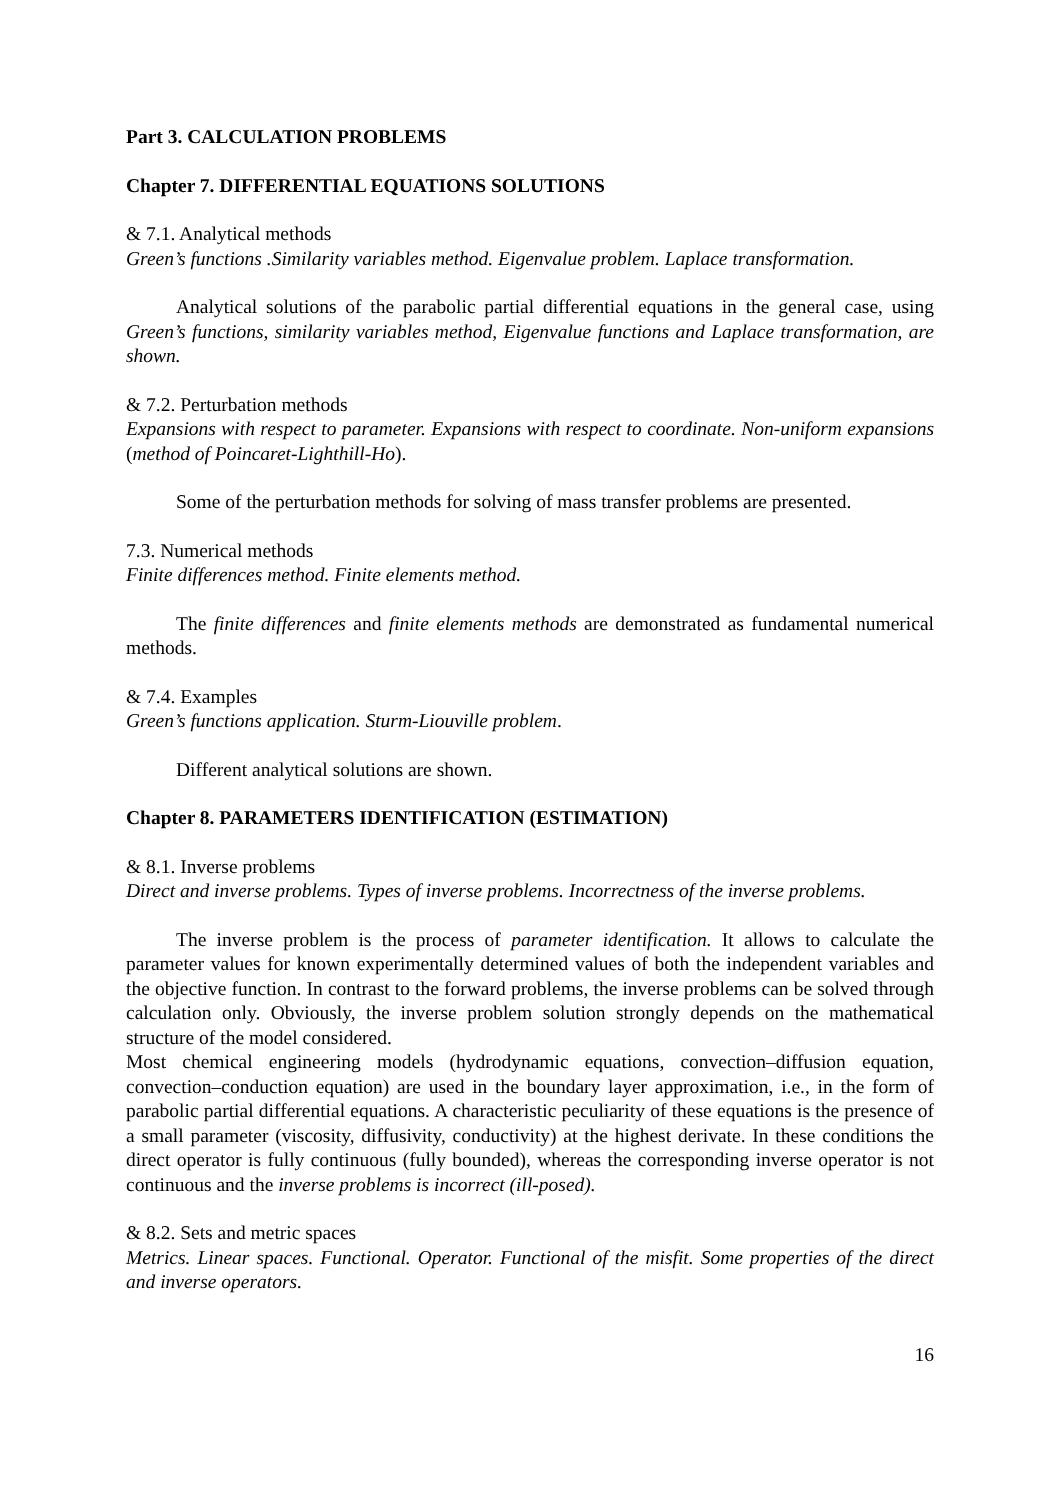Part 3. CALCULATION PROBLEMS
Chapter 7. DIFFERENTIAL EQUATIONS SOLUTIONS
& 7.1. Analytical methods
Green’s functions .Similarity variables method. Eigenvalue problem. Laplace transformation.
Analytical solutions of the parabolic partial differential equations in the general case, using Green’s functions, similarity variables method, Eigenvalue functions and Laplace transformation, are shown.
& 7.2. Perturbation methods
Expansions with respect to parameter. Expansions with respect to coordinate. Non-uniform expansions (method of Poincaret-Lighthill-Ho).
Some of the perturbation methods for solving of mass transfer problems are presented.
7.3. Numerical methods
Finite differences method. Finite elements method.
The finite differences and finite elements methods are demonstrated as fundamental numerical methods.
& 7.4. Examples
Green’s functions application. Sturm-Liouville problem.
Different analytical solutions are shown.
Chapter 8. PARAMETERS IDENTIFICATION (ESTIMATION)
& 8.1. Inverse problems
Direct and inverse problems. Types of inverse problems. Incorrectness of the inverse problems.
The inverse problem is the process of parameter identification. It allows to calculate the parameter values for known experimentally determined values of both the independent variables and the objective function. In contrast to the forward problems, the inverse problems can be solved through calculation only. Obviously, the inverse problem solution strongly depends on the mathematical structure of the model considered.
Most chemical engineering models (hydrodynamic equations, convection–diffusion equation, convection–conduction equation) are used in the boundary layer approximation, i.e., in the form of parabolic partial differential equations. A characteristic peculiarity of these equations is the presence of a small parameter (viscosity, diffusivity, conductivity) at the highest derivate. In these conditions the direct operator is fully continuous (fully bounded), whereas the corresponding inverse operator is not continuous and the inverse problems is incorrect (ill-posed).
& 8.2. Sets and metric spaces
Metrics. Linear spaces. Functional. Operator. Functional of the misfit. Some properties of the direct and inverse operators.
16